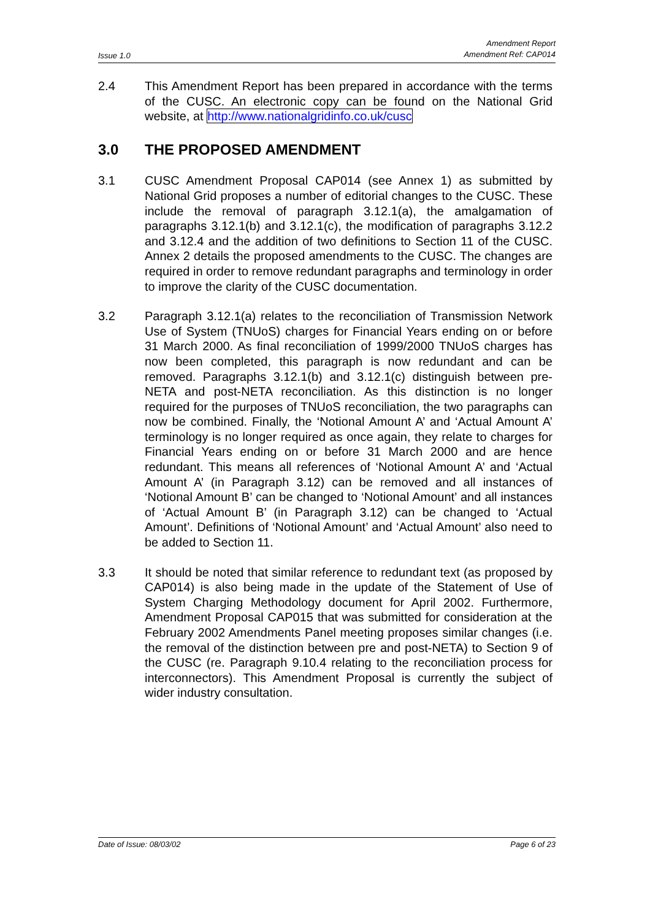Issue 1.0
Amendment Report
Amendment Ref: CAP014
2.4 This Amendment Report has been prepared in accordance with the terms of the CUSC. An electronic copy can be found on the National Grid website, at http://www.nationalgridinfo.co.uk/cusc
3.0 THE PROPOSED AMENDMENT
3.1 CUSC Amendment Proposal CAP014 (see Annex 1) as submitted by National Grid proposes a number of editorial changes to the CUSC. These include the removal of paragraph 3.12.1(a), the amalgamation of paragraphs 3.12.1(b) and 3.12.1(c), the modification of paragraphs 3.12.2 and 3.12.4 and the addition of two definitions to Section 11 of the CUSC. Annex 2 details the proposed amendments to the CUSC. The changes are required in order to remove redundant paragraphs and terminology in order to improve the clarity of the CUSC documentation.
3.2 Paragraph 3.12.1(a) relates to the reconciliation of Transmission Network Use of System (TNUoS) charges for Financial Years ending on or before 31 March 2000. As final reconciliation of 1999/2000 TNUoS charges has now been completed, this paragraph is now redundant and can be removed. Paragraphs 3.12.1(b) and 3.12.1(c) distinguish between pre-NETA and post-NETA reconciliation. As this distinction is no longer required for the purposes of TNUoS reconciliation, the two paragraphs can now be combined. Finally, the ‘Notional Amount A’ and ‘Actual Amount A’ terminology is no longer required as once again, they relate to charges for Financial Years ending on or before 31 March 2000 and are hence redundant. This means all references of ‘Notional Amount A’ and ‘Actual Amount A’ (in Paragraph 3.12) can be removed and all instances of ‘Notional Amount B’ can be changed to ‘Notional Amount’ and all instances of ‘Actual Amount B’ (in Paragraph 3.12) can be changed to ‘Actual Amount’. Definitions of ‘Notional Amount’ and ‘Actual Amount’ also need to be added to Section 11.
3.3 It should be noted that similar reference to redundant text (as proposed by CAP014) is also being made in the update of the Statement of Use of System Charging Methodology document for April 2002. Furthermore, Amendment Proposal CAP015 that was submitted for consideration at the February 2002 Amendments Panel meeting proposes similar changes (i.e. the removal of the distinction between pre and post-NETA) to Section 9 of the CUSC (re. Paragraph 9.10.4 relating to the reconciliation process for interconnectors). This Amendment Proposal is currently the subject of wider industry consultation.
Date of Issue: 08/03/02 Page 6 of 23